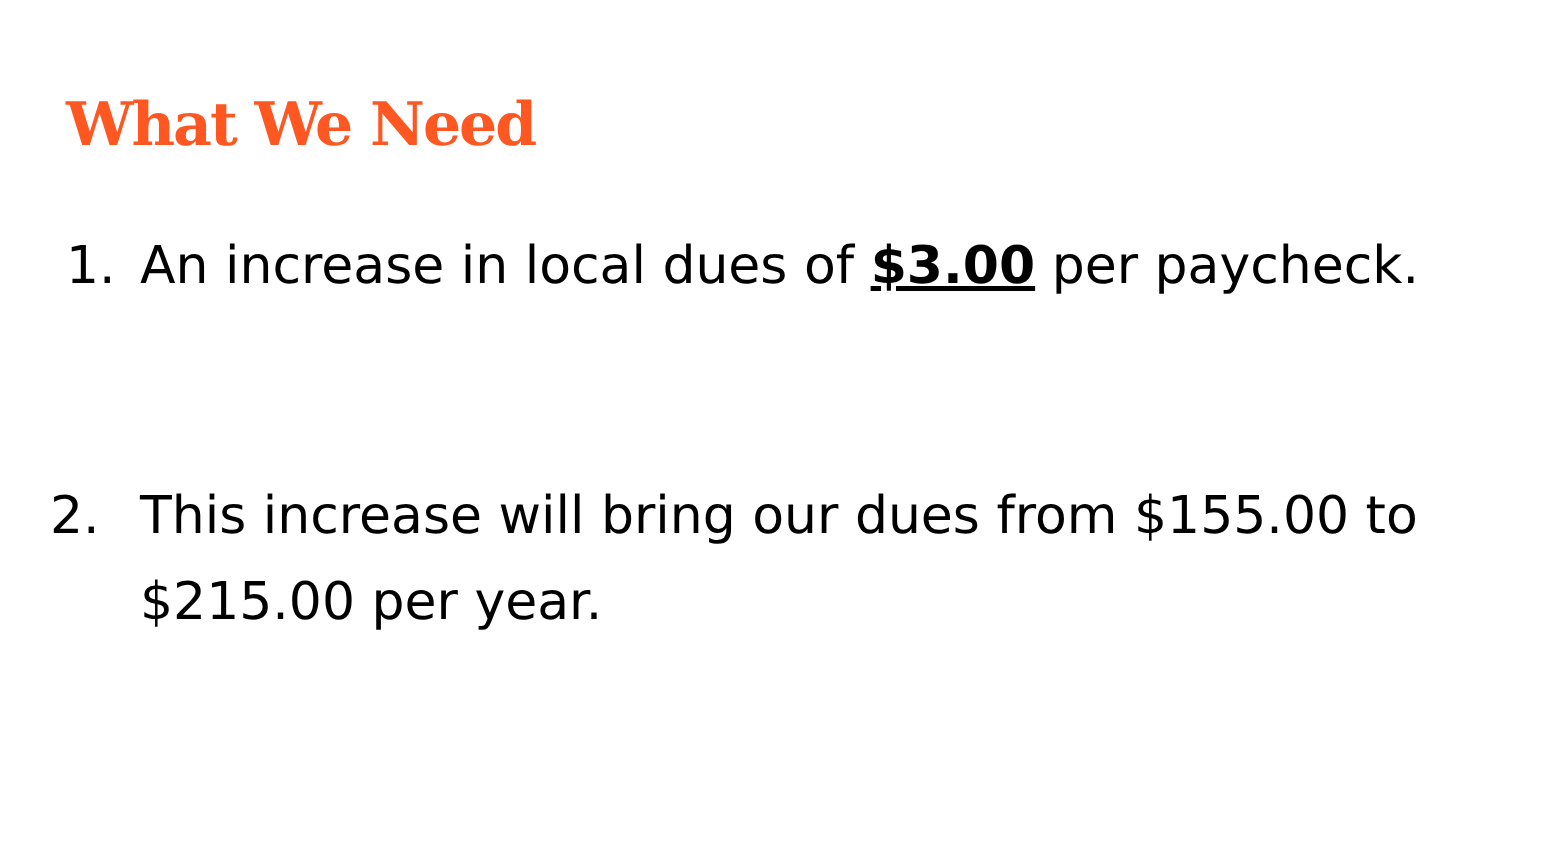What We Need
1. An increase in local dues of $3.00 per paycheck.
2. This increase will bring our dues from $155.00 to $215.00 per year.